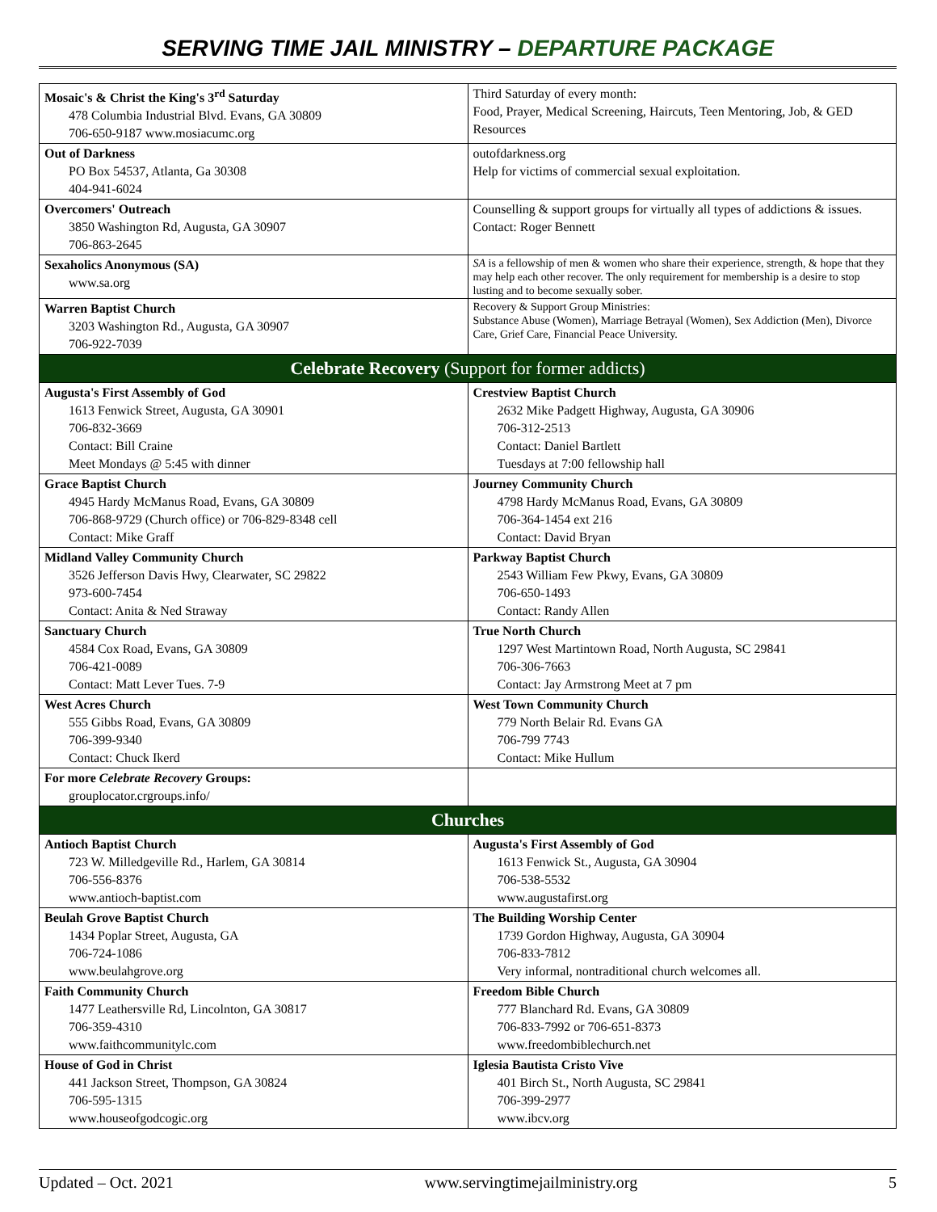SERVING TIME JAIL MINISTRY – DEPARTURE PACKAGE
| Mosaic's & Christ the King's 3<sup>rd</sup> Saturday 478 Columbia Industrial Blvd. Evans, GA 30809 706-650-9187 www.mosiacumc.org | Third Saturday of every month: Food, Prayer, Medical Screening, Haircuts, Teen Mentoring, Job, & GED Resources |
| Out of Darkness PO Box 54537, Atlanta, Ga 30308 404-941-6024 | outofdarkness.org Help for victims of commercial sexual exploitation. |
| Overcomers' Outreach 3850 Washington Rd, Augusta, GA 30907 706-863-2645 | Counselling & support groups for virtually all types of addictions & issues. Contact: Roger Bennett |
| Sexaholics Anonymous (SA) www.sa.org | SA is a fellowship of men & women who share their experience, strength, & hope that they may help each other recover. The only requirement for membership is a desire to stop lusting and to become sexually sober. |
| Warren Baptist Church 3203 Washington Rd., Augusta, GA 30907 706-922-7039 | Recovery & Support Group Ministries: Substance Abuse (Women), Marriage Betrayal (Women), Sex Addiction (Men), Divorce Care, Grief Care, Financial Peace University. |
| Celebrate Recovery (Support for former addicts) | |
| Augusta's First Assembly of God 1613 Fenwick Street, Augusta, GA 30901 706-832-3669 Contact: Bill Craine Meet Mondays @ 5:45 with dinner | Crestview Baptist Church 2632 Mike Padgett Highway, Augusta, GA 30906 706-312-2513 Contact: Daniel Bartlett Tuesdays at 7:00 fellowship hall |
| Grace Baptist Church 4945 Hardy McManus Road, Evans, GA 30809 706-868-9729 (Church office) or 706-829-8348 cell Contact: Mike Graff | Journey Community Church 4798 Hardy McManus Road, Evans, GA 30809 706-364-1454 ext 216 Contact: David Bryan |
| Midland Valley Community Church 3526 Jefferson Davis Hwy, Clearwater, SC 29822 973-600-7454 Contact: Anita & Ned Straway | Parkway Baptist Church 2543 William Few Pkwy, Evans, GA 30809 706-650-1493 Contact: Randy Allen |
| Sanctuary Church 4584 Cox Road, Evans, GA 30809 706-421-0089 Contact: Matt Lever Tues. 7-9 | True North Church 1297 West Martintown Road, North Augusta, SC 29841 706-306-7663 Contact: Jay Armstrong Meet at 7 pm |
| West Acres Church 555 Gibbs Road, Evans, GA 30809 706-399-9340 Contact: Chuck Ikerd | West Town Community Church 779 North Belair Rd. Evans GA 706-799 7743 Contact: Mike Hullum |
| For more Celebrate Recovery Groups: grouplocator.crgroups.info/ | |
| Churches | |
| Antioch Baptist Church 723 W. Milledgeville Rd., Harlem, GA 30814 706-556-8376 www.antioch-baptist.com | Augusta's First Assembly of God 1613 Fenwick St., Augusta, GA 30904 706-538-5532 www.augustafirst.org |
| Beulah Grove Baptist Church 1434 Poplar Street, Augusta, GA 706-724-1086 www.beulahgrove.org | The Building Worship Center 1739 Gordon Highway, Augusta, GA 30904 706-833-7812 Very informal, nontraditional church welcomes all. |
| Faith Community Church 1477 Leathersville Rd, Lincolnton, GA 30817 706-359-4310 www.faithcommunitylc.com | Freedom Bible Church 777 Blanchard Rd. Evans, GA 30809 706-833-7992 or 706-651-8373 www.freedombiblechurch.net |
| House of God in Christ 441 Jackson Street, Thompson, GA 30824 706-595-1315 www.houseofgodcogic.org | Iglesia Bautista Cristo Vive 401 Birch St., North Augusta, SC 29841 706-399-2977 www.ibcv.org |
Updated – Oct. 2021 www.servingtimejailministry.org 5